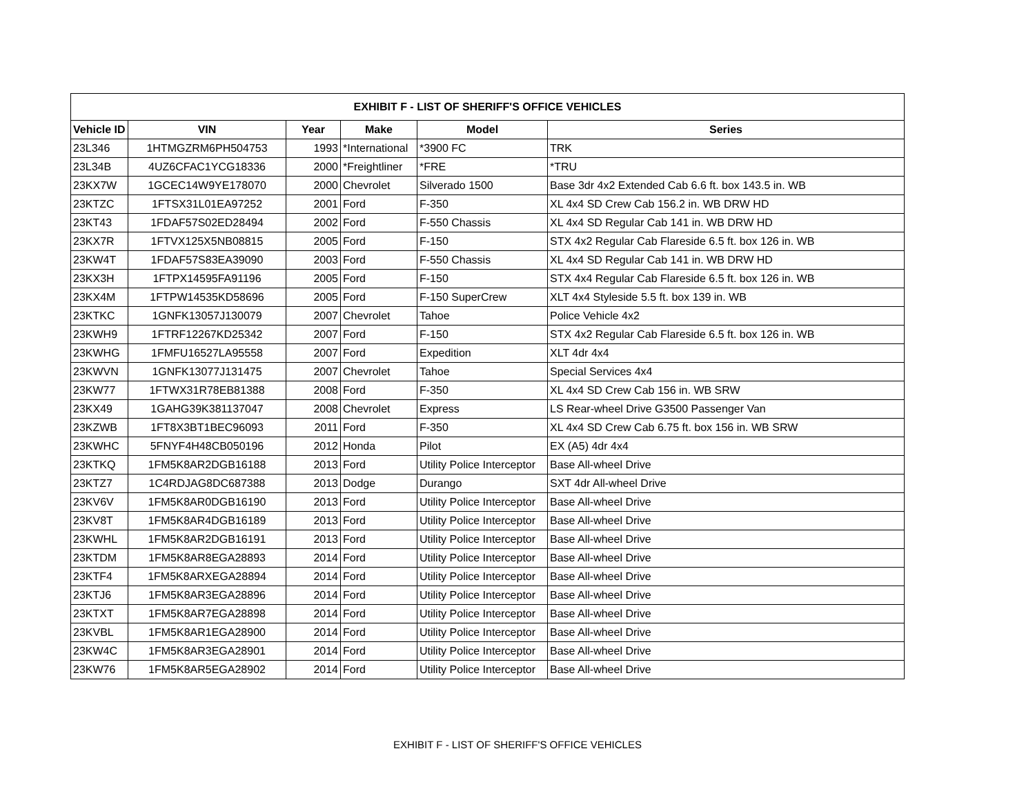| EXHIBIT F - LIST OF SHERIFF'S OFFICE VEHICLES | | | | | |
| --- | --- | --- | --- | --- | --- |
| Vehicle ID | VIN | Year | Make | Model | Series |
| 23L346 | 1HTMGZRM6PH504753 | 1993 | *International | *3900 FC | TRK |
| 23L34B | 4UZ6CFAC1YCG18336 | 2000 | *Freightliner | *FRE | *TRU |
| 23KX7W | 1GCEC14W9YE178070 | 2000 | Chevrolet | Silverado 1500 | Base 3dr 4x2 Extended Cab 6.6 ft. box 143.5 in. WB |
| 23KTZC | 1FTSX31L01EA97252 | 2001 | Ford | F-350 | XL 4x4 SD Crew Cab 156.2 in. WB DRW HD |
| 23KT43 | 1FDAF57S02ED28494 | 2002 | Ford | F-550 Chassis | XL 4x4 SD Regular Cab 141 in. WB DRW HD |
| 23KX7R | 1FTVX125X5NB08815 | 2005 | Ford | F-150 | STX 4x2 Regular Cab Flareside 6.5 ft. box 126 in. WB |
| 23KW4T | 1FDAF57S83EA39090 | 2003 | Ford | F-550 Chassis | XL 4x4 SD Regular Cab 141 in. WB DRW HD |
| 23KX3H | 1FTPX14595FA91196 | 2005 | Ford | F-150 | STX 4x4 Regular Cab Flareside 6.5 ft. box 126 in. WB |
| 23KX4M | 1FTPW14535KD58696 | 2005 | Ford | F-150 SuperCrew | XLT 4x4 Styleside 5.5 ft. box 139 in. WB |
| 23KTKC | 1GNFK13057J130079 | 2007 | Chevrolet | Tahoe | Police Vehicle 4x2 |
| 23KWH9 | 1FTRF12267KD25342 | 2007 | Ford | F-150 | STX 4x2 Regular Cab Flareside 6.5 ft. box 126 in. WB |
| 23KWHG | 1FMFU16527LA95558 | 2007 | Ford | Expedition | XLT 4dr 4x4 |
| 23KWVN | 1GNFK13077J131475 | 2007 | Chevrolet | Tahoe | Special Services 4x4 |
| 23KW77 | 1FTWX31R78EB81388 | 2008 | Ford | F-350 | XL 4x4 SD Crew Cab 156 in. WB SRW |
| 23KX49 | 1GAHG39K381137047 | 2008 | Chevrolet | Express | LS Rear-wheel Drive G3500 Passenger Van |
| 23KZWB | 1FT8X3BT1BEC96093 | 2011 | Ford | F-350 | XL 4x4 SD Crew Cab 6.75 ft. box 156 in. WB SRW |
| 23KWHC | 5FNYF4H48CB050196 | 2012 | Honda | Pilot | EX (A5) 4dr 4x4 |
| 23KTKQ | 1FM5K8AR2DGB16188 | 2013 | Ford | Utility Police Interceptor | Base All-wheel Drive |
| 23KTZ7 | 1C4RDJAG8DC687388 | 2013 | Dodge | Durango | SXT 4dr All-wheel Drive |
| 23KV6V | 1FM5K8AR0DGB16190 | 2013 | Ford | Utility Police Interceptor | Base All-wheel Drive |
| 23KV8T | 1FM5K8AR4DGB16189 | 2013 | Ford | Utility Police Interceptor | Base All-wheel Drive |
| 23KWHL | 1FM5K8AR2DGB16191 | 2013 | Ford | Utility Police Interceptor | Base All-wheel Drive |
| 23KTDM | 1FM5K8AR8EGA28893 | 2014 | Ford | Utility Police Interceptor | Base All-wheel Drive |
| 23KTF4 | 1FM5K8ARXEGA28894 | 2014 | Ford | Utility Police Interceptor | Base All-wheel Drive |
| 23KTJ6 | 1FM5K8AR3EGA28896 | 2014 | Ford | Utility Police Interceptor | Base All-wheel Drive |
| 23KTXT | 1FM5K8AR7EGA28898 | 2014 | Ford | Utility Police Interceptor | Base All-wheel Drive |
| 23KVBL | 1FM5K8AR1EGA28900 | 2014 | Ford | Utility Police Interceptor | Base All-wheel Drive |
| 23KW4C | 1FM5K8AR3EGA28901 | 2014 | Ford | Utility Police Interceptor | Base All-wheel Drive |
| 23KW76 | 1FM5K8AR5EGA28902 | 2014 | Ford | Utility Police Interceptor | Base All-wheel Drive |
EXHIBIT F - LIST OF SHERIFF'S OFFICE VEHICLES